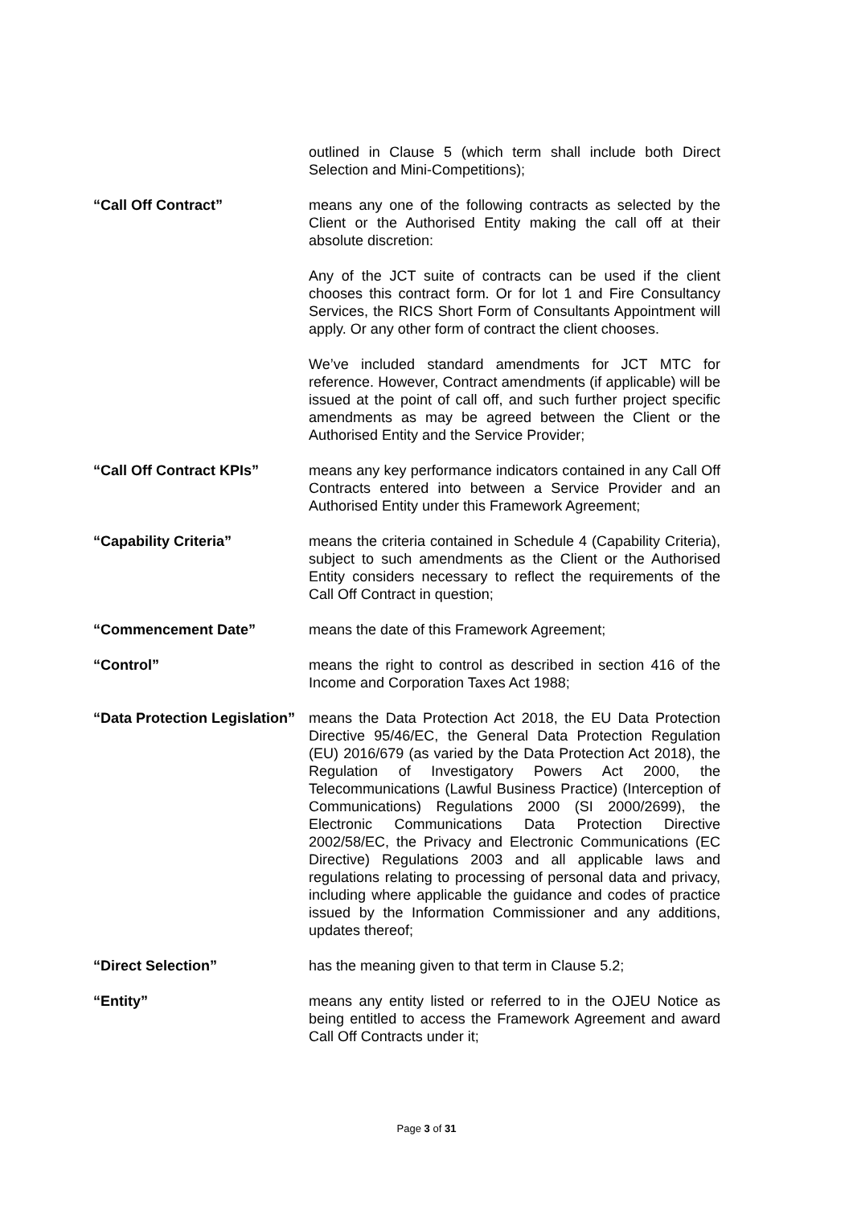outlined in Clause 5 (which term shall include both Direct Selection and Mini-Competitions);
“Call Off Contract” means any one of the following contracts as selected by the Client or the Authorised Entity making the call off at their absolute discretion:
Any of the JCT suite of contracts can be used if the client chooses this contract form. Or for lot 1 and Fire Consultancy Services, the RICS Short Form of Consultants Appointment will apply. Or any other form of contract the client chooses.
We’ve included standard amendments for JCT MTC for reference. However, Contract amendments (if applicable) will be issued at the point of call off, and such further project specific amendments as may be agreed between the Client or the Authorised Entity and the Service Provider;
“Call Off Contract KPIs” means any key performance indicators contained in any Call Off Contracts entered into between a Service Provider and an Authorised Entity under this Framework Agreement;
“Capability Criteria” means the criteria contained in Schedule 4 (Capability Criteria), subject to such amendments as the Client or the Authorised Entity considers necessary to reflect the requirements of the Call Off Contract in question;
“Commencement Date” means the date of this Framework Agreement;
“Control” means the right to control as described in section 416 of the Income and Corporation Taxes Act 1988;
“Data Protection Legislation” means the Data Protection Act 2018, the EU Data Protection Directive 95/46/EC, the General Data Protection Regulation (EU) 2016/679 (as varied by the Data Protection Act 2018), the Regulation of Investigatory Powers Act 2000, the Telecommunications (Lawful Business Practice) (Interception of Communications) Regulations 2000 (SI 2000/2699), the Electronic Communications Data Protection Directive 2002/58/EC, the Privacy and Electronic Communications (EC Directive) Regulations 2003 and all applicable laws and regulations relating to processing of personal data and privacy, including where applicable the guidance and codes of practice issued by the Information Commissioner and any additions, updates thereof;
“Direct Selection” has the meaning given to that term in Clause 5.2;
“Entity” means any entity listed or referred to in the OJEU Notice as being entitled to access the Framework Agreement and award Call Off Contracts under it;
Page 3 of 31